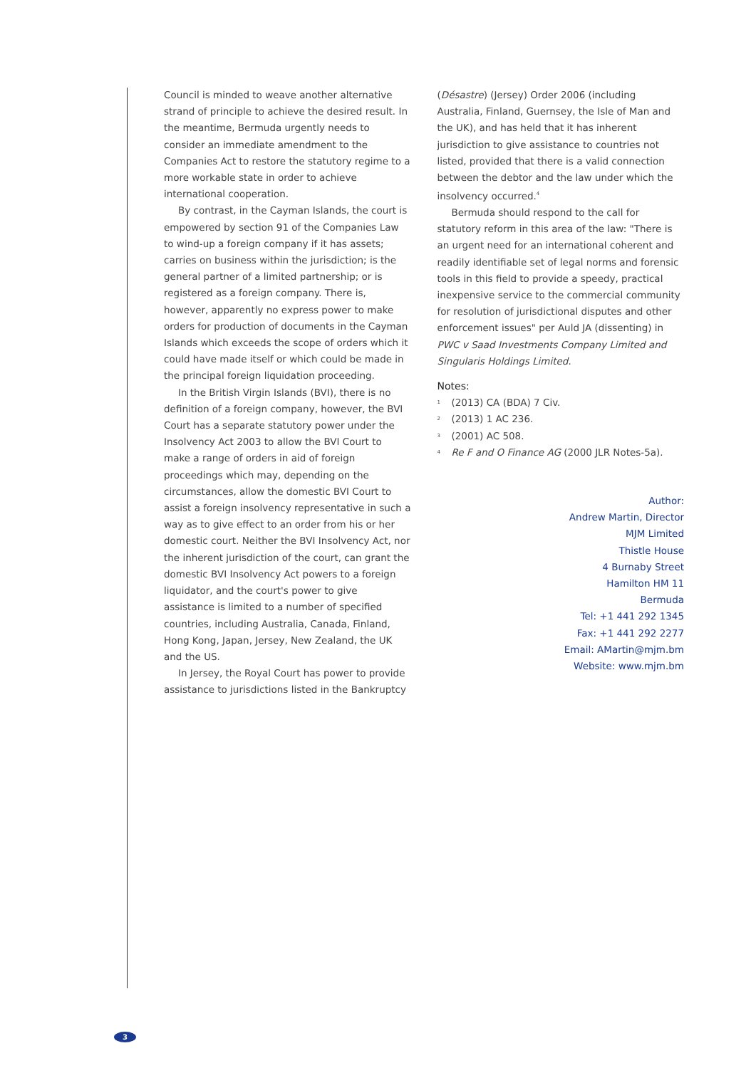Council is minded to weave another alternative strand of principle to achieve the desired result. In the meantime, Bermuda urgently needs to consider an immediate amendment to the Companies Act to restore the statutory regime to a more workable state in order to achieve international cooperation.
By contrast, in the Cayman Islands, the court is empowered by section 91 of the Companies Law to wind-up a foreign company if it has assets; carries on business within the jurisdiction; is the general partner of a limited partnership; or is registered as a foreign company. There is, however, apparently no express power to make orders for production of documents in the Cayman Islands which exceeds the scope of orders which it could have made itself or which could be made in the principal foreign liquidation proceeding.
In the British Virgin Islands (BVI), there is no definition of a foreign company, however, the BVI Court has a separate statutory power under the Insolvency Act 2003 to allow the BVI Court to make a range of orders in aid of foreign proceedings which may, depending on the circumstances, allow the domestic BVI Court to assist a foreign insolvency representative in such a way as to give effect to an order from his or her domestic court. Neither the BVI Insolvency Act, nor the inherent jurisdiction of the court, can grant the domestic BVI Insolvency Act powers to a foreign liquidator, and the court's power to give assistance is limited to a number of specified countries, including Australia, Canada, Finland, Hong Kong, Japan, Jersey, New Zealand, the UK and the US.
In Jersey, the Royal Court has power to provide assistance to jurisdictions listed in the Bankruptcy
(Désastre) (Jersey) Order 2006 (including Australia, Finland, Guernsey, the Isle of Man and the UK), and has held that it has inherent jurisdiction to give assistance to countries not listed, provided that there is a valid connection between the debtor and the law under which the insolvency occurred.<sup>4</sup>
Bermuda should respond to the call for statutory reform in this area of the law: "There is an urgent need for an international coherent and readily identifiable set of legal norms and forensic tools in this field to provide a speedy, practical inexpensive service to the commercial community for resolution of jurisdictional disputes and other enforcement issues" per Auld JA (dissenting) in PWC v Saad Investments Company Limited and Singularis Holdings Limited.
Notes:
<sup>1</sup> (2013) CA (BDA) 7 Civ.
<sup>2</sup> (2013) 1 AC 236.
<sup>3</sup> (2001) AC 508.
<sup>4</sup> Re F and O Finance AG (2000 JLR Notes-5a).
Author:
Andrew Martin, Director
MJM Limited
Thistle House
4 Burnaby Street
Hamilton HM 11
Bermuda
Tel: +1 441 292 1345
Fax: +1 441 292 2277
Email: AMartin@mjm.bm
Website: www.mjm.bm
3